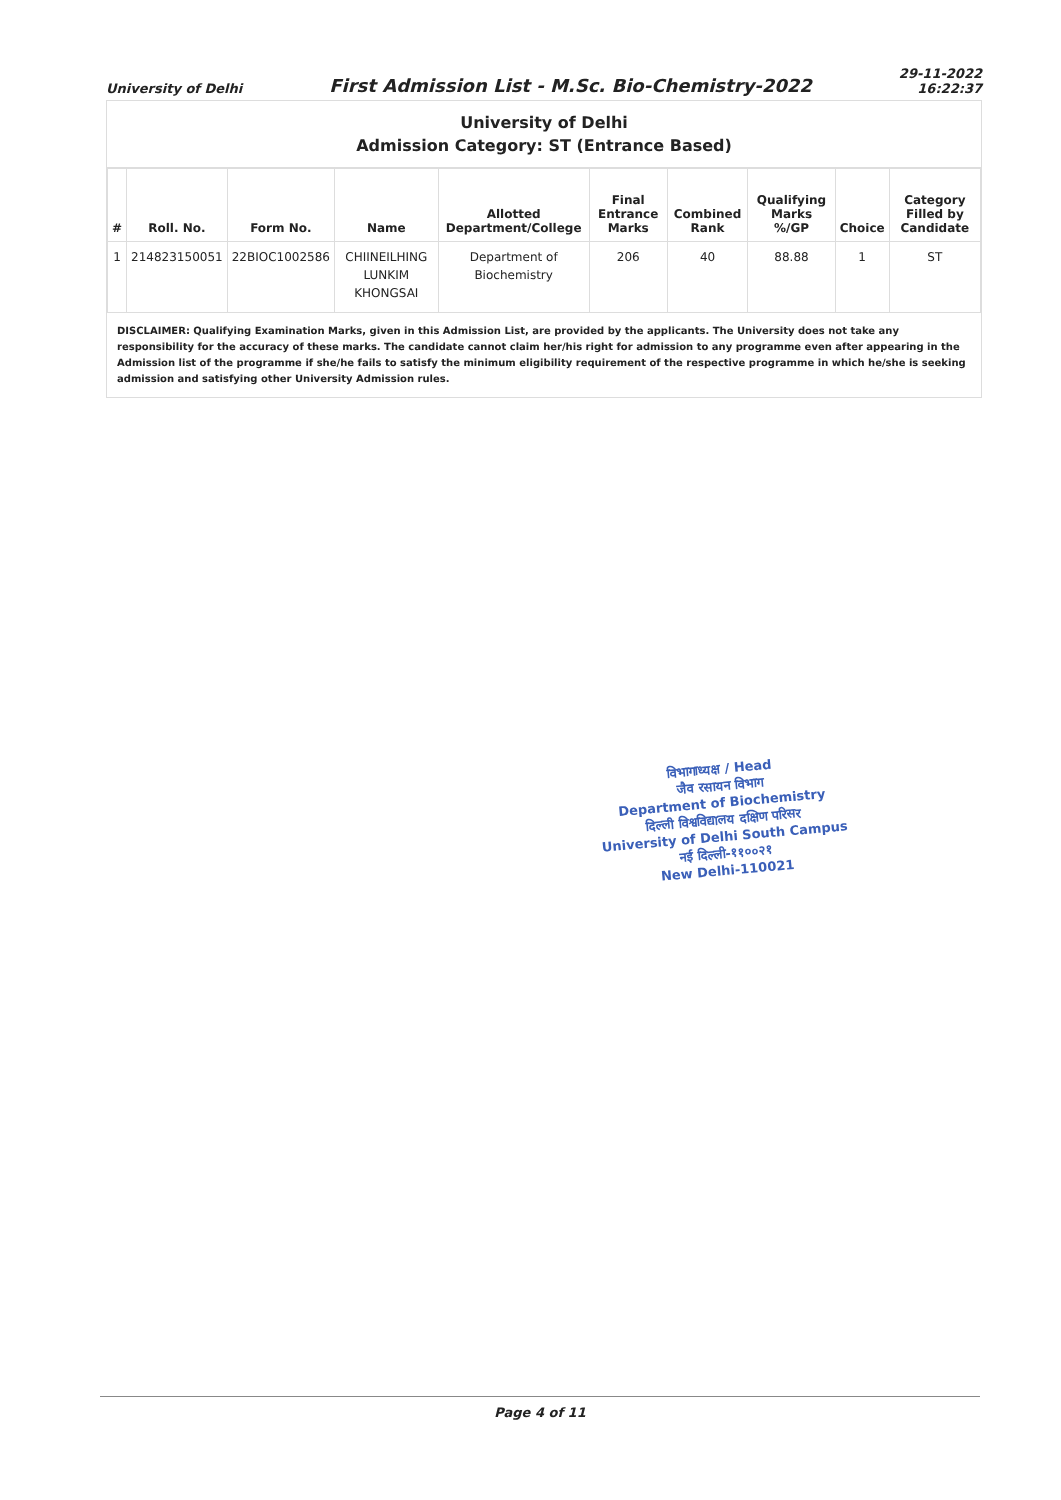University of Delhi
First Admission List - M.Sc. Bio-Chemistry-2022
29-11-2022
16:22:37
University of Delhi
Admission Category: ST (Entrance Based)
| # | Roll. No. | Form No. | Name | Allotted Department/College | Final Entrance Marks | Combined Rank | Qualifying Marks %/GP | Choice | Category Filled by Candidate |
| --- | --- | --- | --- | --- | --- | --- | --- | --- | --- |
| 1 | 214823150051 | 22BIOC1002586 | CHIINEILHING LUNKIM KHONGSAI | Department of Biochemistry | 206 | 40 | 88.88 | 1 | ST |
DISCLAIMER: Qualifying Examination Marks, given in this Admission List, are provided by the applicants. The University does not take any responsibility for the accuracy of these marks. The candidate cannot claim her/his right for admission to any programme even after appearing in the Admission list of the programme if she/he fails to satisfy the minimum eligibility requirement of the respective programme in which he/she is seeking admission and satisfying other University Admission rules.
विभागाध्यक्ष / Head
जैव रसायन विभाग
Department of Biochemistry
दिल्ली विश्वविद्यालय दक्षिण परिसर
University of Delhi South Campus
नई दिल्ली-११००२१
New Delhi-110021
Page 4 of 11